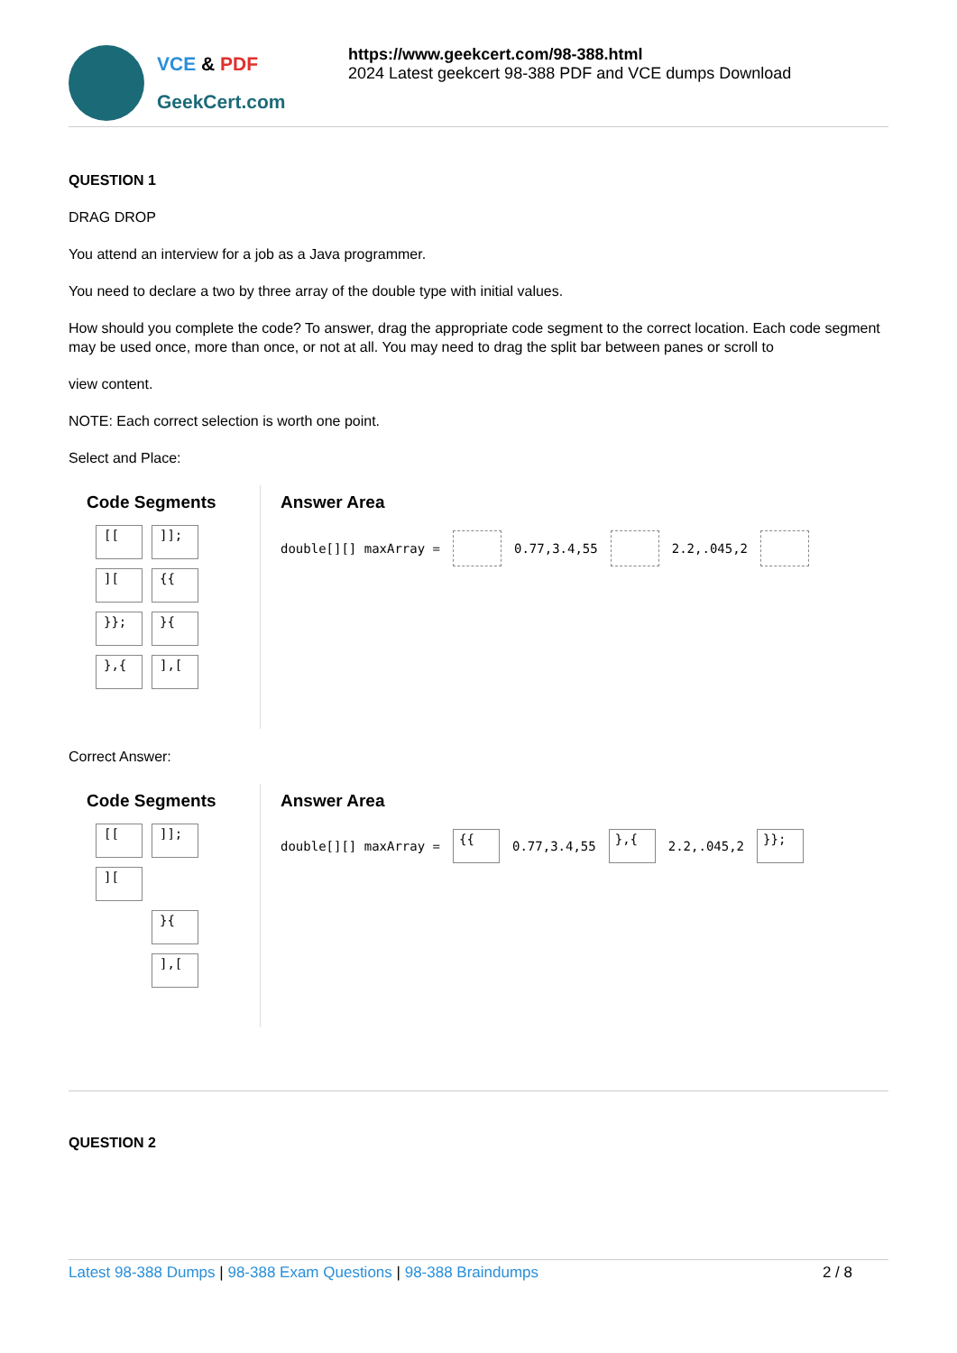VCE & PDF
GeekCert.com
https://www.geekcert.com/98-388.html
2024 Latest geekcert 98-388 PDF and VCE dumps Download
QUESTION 1
DRAG DROP
You attend an interview for a job as a Java programmer.
You need to declare a two by three array of the double type with initial values.
How should you complete the code? To answer, drag the appropriate code segment to the correct location. Each code segment may be used once, more than once, or not at all. You may need to drag the split bar between panes or scroll to
view content.
NOTE: Each correct selection is worth one point.
Select and Place:
Code Segments
[[
]];
][
{{
}};
}{
},{
],[
Answer Area
double[][] maxArray = 0.77,3.4,55 2.2,.045,2
Correct Answer:
Code Segments
[[
]];
][
}{
],[
Answer Area
double[][] maxArray =
{{
0.77,3.4,55
},{
2.2,.045,2
}};
QUESTION 2
Latest 98-388 Dumps | 98-388 Exam Questions | 98-388 Braindumps 2 / 8